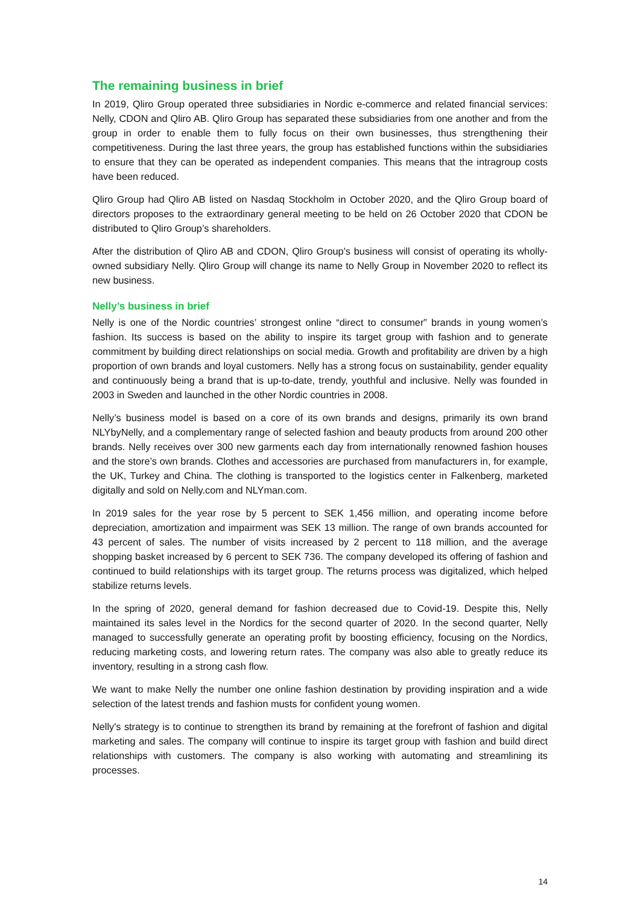The remaining business in brief
In 2019, Qliro Group operated three subsidiaries in Nordic e-commerce and related financial services: Nelly, CDON and Qliro AB. Qliro Group has separated these subsidiaries from one another and from the group in order to enable them to fully focus on their own businesses, thus strengthening their competitiveness. During the last three years, the group has established functions within the subsidiaries to ensure that they can be operated as independent companies. This means that the intragroup costs have been reduced.
Qliro Group had Qliro AB listed on Nasdaq Stockholm in October 2020, and the Qliro Group board of directors proposes to the extraordinary general meeting to be held on 26 October 2020 that CDON be distributed to Qliro Group’s shareholders.
After the distribution of Qliro AB and CDON, Qliro Group's business will consist of operating its wholly-owned subsidiary Nelly. Qliro Group will change its name to Nelly Group in November 2020 to reflect its new business.
Nelly’s business in brief
Nelly is one of the Nordic countries’ strongest online “direct to consumer” brands in young women’s fashion. Its success is based on the ability to inspire its target group with fashion and to generate commitment by building direct relationships on social media. Growth and profitability are driven by a high proportion of own brands and loyal customers. Nelly has a strong focus on sustainability, gender equality and continuously being a brand that is up-to-date, trendy, youthful and inclusive. Nelly was founded in 2003 in Sweden and launched in the other Nordic countries in 2008.
Nelly’s business model is based on a core of its own brands and designs, primarily its own brand NLYbyNelly, and a complementary range of selected fashion and beauty products from around 200 other brands. Nelly receives over 300 new garments each day from internationally renowned fashion houses and the store’s own brands. Clothes and accessories are purchased from manufacturers in, for example, the UK, Turkey and China. The clothing is transported to the logistics center in Falkenberg, marketed digitally and sold on Nelly.com and NLYman.com.
In 2019 sales for the year rose by 5 percent to SEK 1,456 million, and operating income before depreciation, amortization and impairment was SEK 13 million. The range of own brands accounted for 43 percent of sales. The number of visits increased by 2 percent to 118 million, and the average shopping basket increased by 6 percent to SEK 736. The company developed its offering of fashion and continued to build relationships with its target group. The returns process was digitalized, which helped stabilize returns levels.
In the spring of 2020, general demand for fashion decreased due to Covid-19. Despite this, Nelly maintained its sales level in the Nordics for the second quarter of 2020. In the second quarter, Nelly managed to successfully generate an operating profit by boosting efficiency, focusing on the Nordics, reducing marketing costs, and lowering return rates. The company was also able to greatly reduce its inventory, resulting in a strong cash flow.
We want to make Nelly the number one online fashion destination by providing inspiration and a wide selection of the latest trends and fashion musts for confident young women.
Nelly's strategy is to continue to strengthen its brand by remaining at the forefront of fashion and digital marketing and sales. The company will continue to inspire its target group with fashion and build direct relationships with customers. The company is also working with automating and streamlining its processes.
14